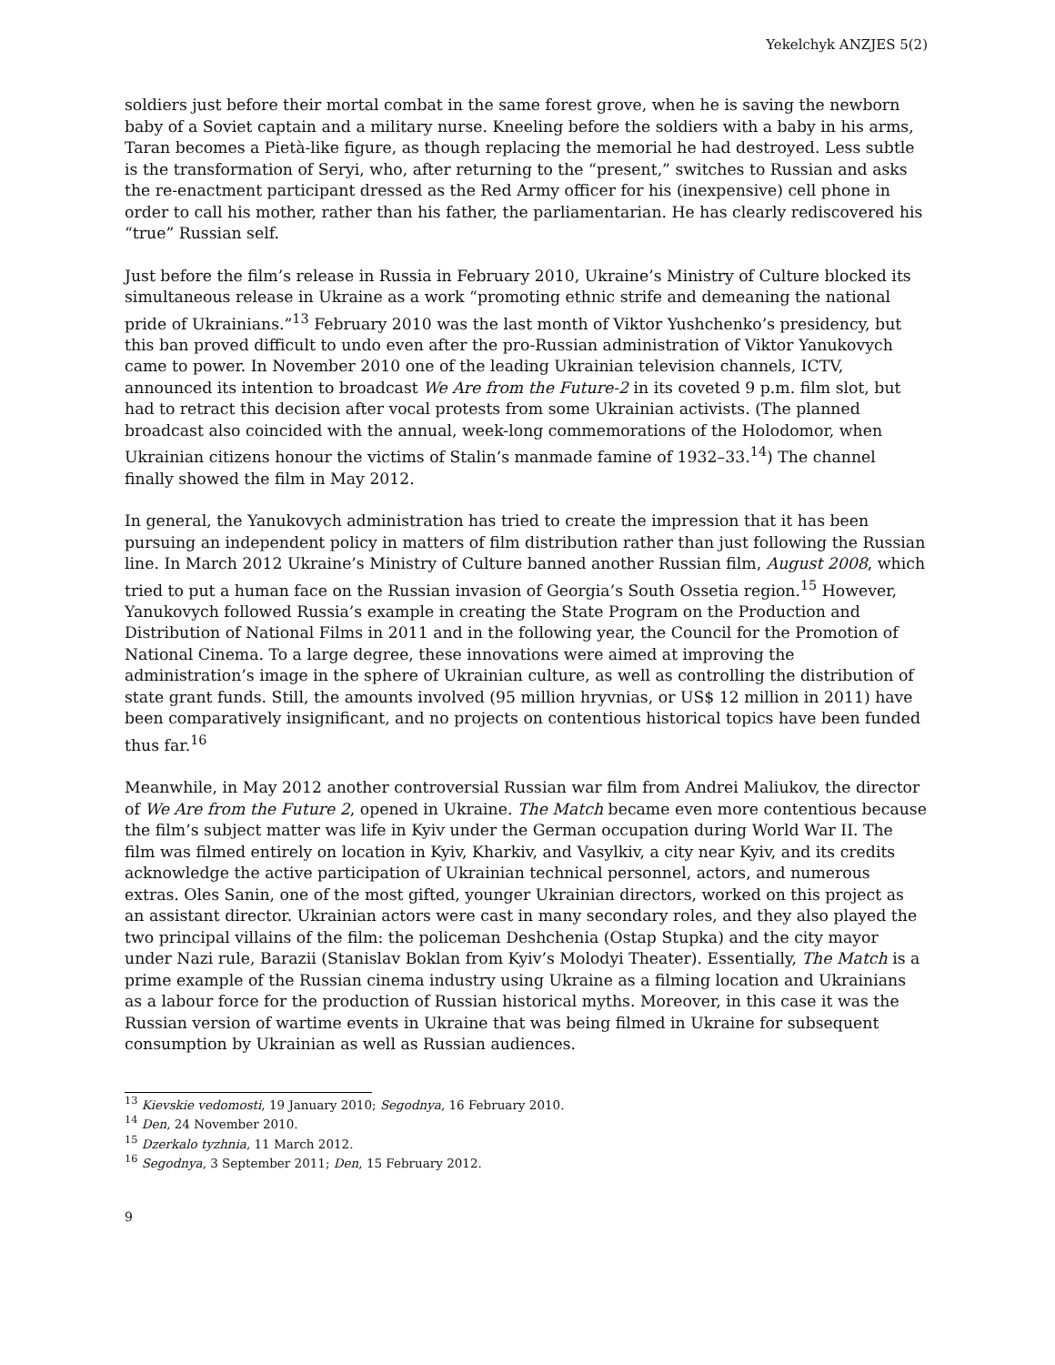Yekelchyk ANZJES 5(2)
soldiers just before their mortal combat in the same forest grove, when he is saving the newborn baby of a Soviet captain and a military nurse. Kneeling before the soldiers with a baby in his arms, Taran becomes a Pietà-like figure, as though replacing the memorial he had destroyed. Less subtle is the transformation of Seryi, who, after returning to the “present,” switches to Russian and asks the re-enactment participant dressed as the Red Army officer for his (inexpensive) cell phone in order to call his mother, rather than his father, the parliamentarian. He has clearly rediscovered his “true” Russian self.
Just before the film’s release in Russia in February 2010, Ukraine’s Ministry of Culture blocked its simultaneous release in Ukraine as a work “promoting ethnic strife and demeaning the national pride of Ukrainians.”<sup>13</sup> February 2010 was the last month of Viktor Yushchenko’s presidency, but this ban proved difficult to undo even after the pro-Russian administration of Viktor Yanukovych came to power. In November 2010 one of the leading Ukrainian television channels, ICTV, announced its intention to broadcast We Are from the Future-2 in its coveted 9 p.m. film slot, but had to retract this decision after vocal protests from some Ukrainian activists. (The planned broadcast also coincided with the annual, week-long commemorations of the Holodomor, when Ukrainian citizens honour the victims of Stalin’s manmade famine of 1932–33.<sup>14</sup>) The channel finally showed the film in May 2012.
In general, the Yanukovych administration has tried to create the impression that it has been pursuing an independent policy in matters of film distribution rather than just following the Russian line. In March 2012 Ukraine’s Ministry of Culture banned another Russian film, August 2008, which tried to put a human face on the Russian invasion of Georgia’s South Ossetia region.<sup>15</sup> However, Yanukovych followed Russia’s example in creating the State Program on the Production and Distribution of National Films in 2011 and in the following year, the Council for the Promotion of National Cinema. To a large degree, these innovations were aimed at improving the administration’s image in the sphere of Ukrainian culture, as well as controlling the distribution of state grant funds. Still, the amounts involved (95 million hryvnias, or US$ 12 million in 2011) have been comparatively insignificant, and no projects on contentious historical topics have been funded thus far.<sup>16</sup>
Meanwhile, in May 2012 another controversial Russian war film from Andrei Maliukov, the director of We Are from the Future 2, opened in Ukraine. The Match became even more contentious because the film’s subject matter was life in Kyiv under the German occupation during World War II. The film was filmed entirely on location in Kyiv, Kharkiv, and Vasylkiv, a city near Kyiv, and its credits acknowledge the active participation of Ukrainian technical personnel, actors, and numerous extras. Oles Sanin, one of the most gifted, younger Ukrainian directors, worked on this project as an assistant director. Ukrainian actors were cast in many secondary roles, and they also played the two principal villains of the film: the policeman Deshchenia (Ostap Stupka) and the city mayor under Nazi rule, Barazii (Stanislav Boklan from Kyiv’s Molodyi Theater). Essentially, The Match is a prime example of the Russian cinema industry using Ukraine as a filming location and Ukrainians as a labour force for the production of Russian historical myths. Moreover, in this case it was the Russian version of wartime events in Ukraine that was being filmed in Ukraine for subsequent consumption by Ukrainian as well as Russian audiences.
<sup>13</sup> Kievskie vedomosti, 19 January 2010; Segodnya, 16 February 2010.
<sup>14</sup> Den, 24 November 2010.
<sup>15</sup> Dzerkalo tyzhnia, 11 March 2012.
<sup>16</sup> Segodnya, 3 September 2011; Den, 15 February 2012.
9